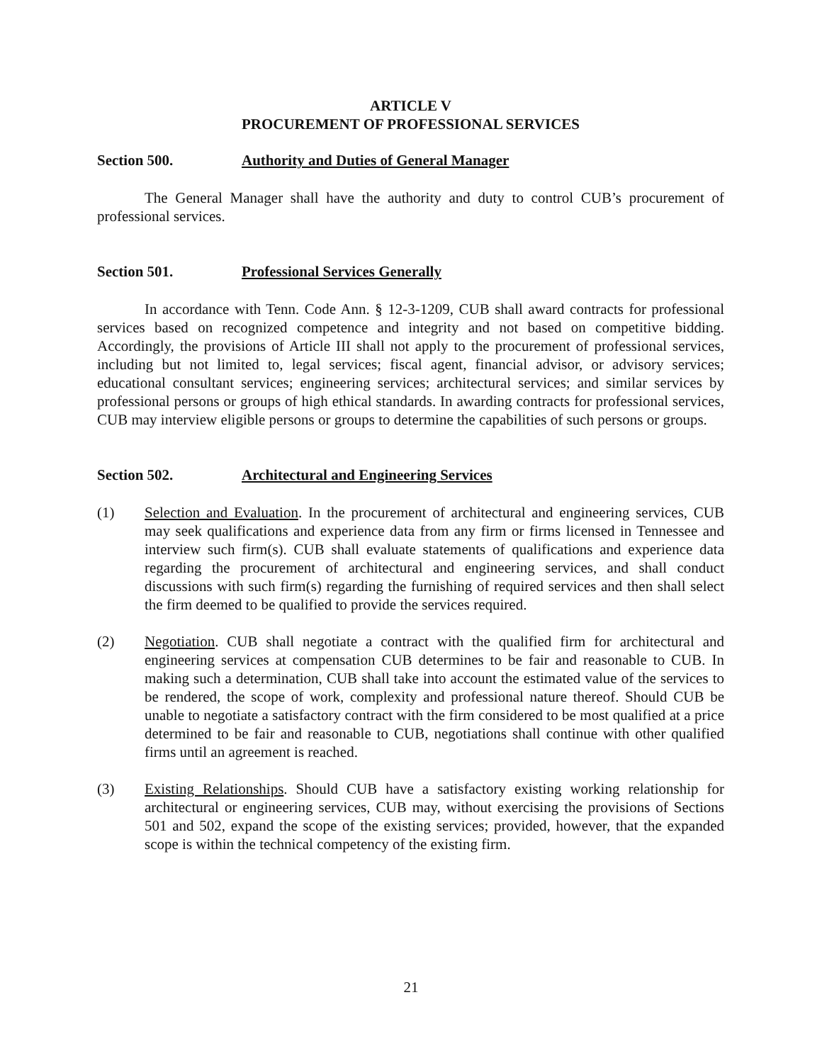ARTICLE V
PROCUREMENT OF PROFESSIONAL SERVICES
Section 500. Authority and Duties of General Manager
The General Manager shall have the authority and duty to control CUB’s procurement of professional services.
Section 501. Professional Services Generally
In accordance with Tenn. Code Ann. § 12-3-1209, CUB shall award contracts for professional services based on recognized competence and integrity and not based on competitive bidding. Accordingly, the provisions of Article III shall not apply to the procurement of professional services, including but not limited to, legal services; fiscal agent, financial advisor, or advisory services; educational consultant services; engineering services; architectural services; and similar services by professional persons or groups of high ethical standards. In awarding contracts for professional services, CUB may interview eligible persons or groups to determine the capabilities of such persons or groups.
Section 502. Architectural and Engineering Services
(1) Selection and Evaluation. In the procurement of architectural and engineering services, CUB may seek qualifications and experience data from any firm or firms licensed in Tennessee and interview such firm(s). CUB shall evaluate statements of qualifications and experience data regarding the procurement of architectural and engineering services, and shall conduct discussions with such firm(s) regarding the furnishing of required services and then shall select the firm deemed to be qualified to provide the services required.
(2) Negotiation. CUB shall negotiate a contract with the qualified firm for architectural and engineering services at compensation CUB determines to be fair and reasonable to CUB. In making such a determination, CUB shall take into account the estimated value of the services to be rendered, the scope of work, complexity and professional nature thereof. Should CUB be unable to negotiate a satisfactory contract with the firm considered to be most qualified at a price determined to be fair and reasonable to CUB, negotiations shall continue with other qualified firms until an agreement is reached.
(3) Existing Relationships. Should CUB have a satisfactory existing working relationship for architectural or engineering services, CUB may, without exercising the provisions of Sections 501 and 502, expand the scope of the existing services; provided, however, that the expanded scope is within the technical competency of the existing firm.
21